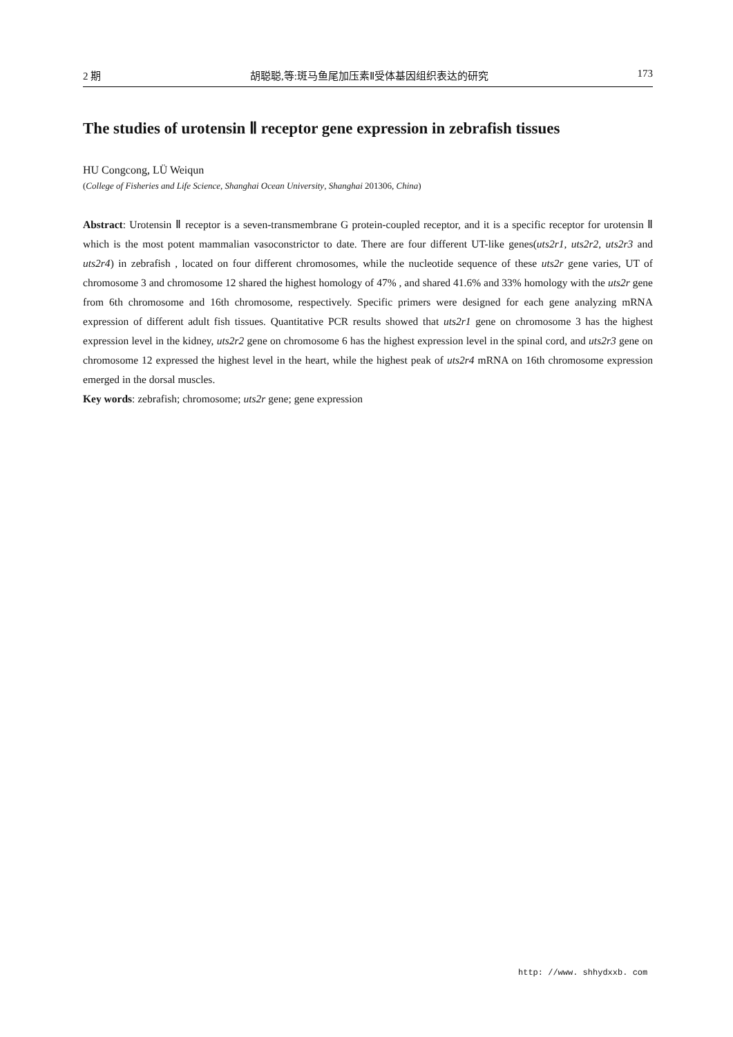2 期 胡聪聪,等:斑马鱼尾加压素Ⅱ受体基因组织表达的研究 173
The studies of urotensin Ⅱ receptor gene expression in zebrafish tissues
HU Congcong, LÜ Weiqun
(College of Fisheries and Life Science, Shanghai Ocean University, Shanghai 201306, China)
Abstract: Urotensin Ⅱ receptor is a seven-transmembrane G protein-coupled receptor, and it is a specific receptor for urotensin Ⅱ which is the most potent mammalian vasoconstrictor to date. There are four different UT-like genes(uts2r1, uts2r2, uts2r3 and uts2r4) in zebrafish , located on four different chromosomes, while the nucleotide sequence of these uts2r gene varies, UT of chromosome 3 and chromosome 12 shared the highest homology of 47% , and shared 41.6% and 33% homology with the uts2r gene from 6th chromosome and 16th chromosome, respectively. Specific primers were designed for each gene analyzing mRNA expression of different adult fish tissues. Quantitative PCR results showed that uts2r1 gene on chromosome 3 has the highest expression level in the kidney, uts2r2 gene on chromosome 6 has the highest expression level in the spinal cord, and uts2r3 gene on chromosome 12 expressed the highest level in the heart, while the highest peak of uts2r4 mRNA on 16th chromosome expression emerged in the dorsal muscles.
Key words: zebrafish; chromosome; uts2r gene; gene expression
http: //www. shhydxxb. com